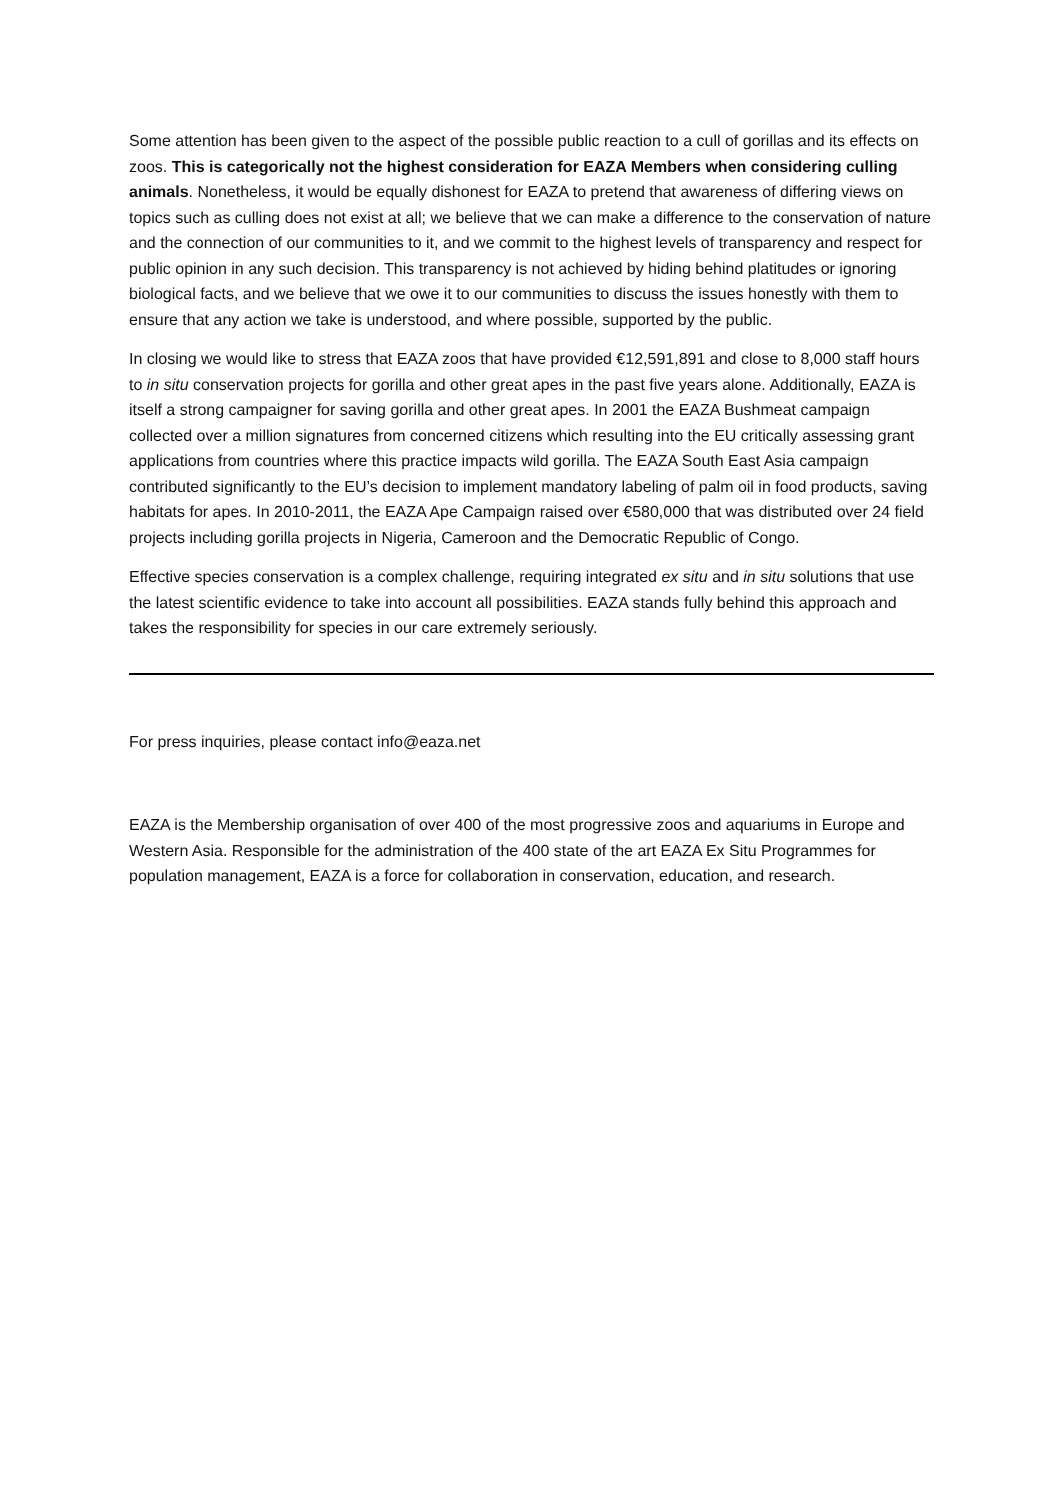Some attention has been given to the aspect of the possible public reaction to a cull of gorillas and its effects on zoos. This is categorically not the highest consideration for EAZA Members when considering culling animals. Nonetheless, it would be equally dishonest for EAZA to pretend that awareness of differing views on topics such as culling does not exist at all; we believe that we can make a difference to the conservation of nature and the connection of our communities to it, and we commit to the highest levels of transparency and respect for public opinion in any such decision. This transparency is not achieved by hiding behind platitudes or ignoring biological facts, and we believe that we owe it to our communities to discuss the issues honestly with them to ensure that any action we take is understood, and where possible, supported by the public.
In closing we would like to stress that EAZA zoos that have provided €12,591,891 and close to 8,000 staff hours to in situ conservation projects for gorilla and other great apes in the past five years alone. Additionally, EAZA is itself a strong campaigner for saving gorilla and other great apes. In 2001 the EAZA Bushmeat campaign collected over a million signatures from concerned citizens which resulting into the EU critically assessing grant applications from countries where this practice impacts wild gorilla. The EAZA South East Asia campaign contributed significantly to the EU’s decision to implement mandatory labeling of palm oil in food products, saving habitats for apes. In 2010-2011, the EAZA Ape Campaign raised over €580,000 that was distributed over 24 field projects including gorilla projects in Nigeria, Cameroon and the Democratic Republic of Congo.
Effective species conservation is a complex challenge, requiring integrated ex situ and in situ solutions that use the latest scientific evidence to take into account all possibilities. EAZA stands fully behind this approach and takes the responsibility for species in our care extremely seriously.
For press inquiries, please contact info@eaza.net
EAZA is the Membership organisation of over 400 of the most progressive zoos and aquariums in Europe and Western Asia. Responsible for the administration of the 400 state of the art EAZA Ex Situ Programmes for population management, EAZA is a force for collaboration in conservation, education, and research.